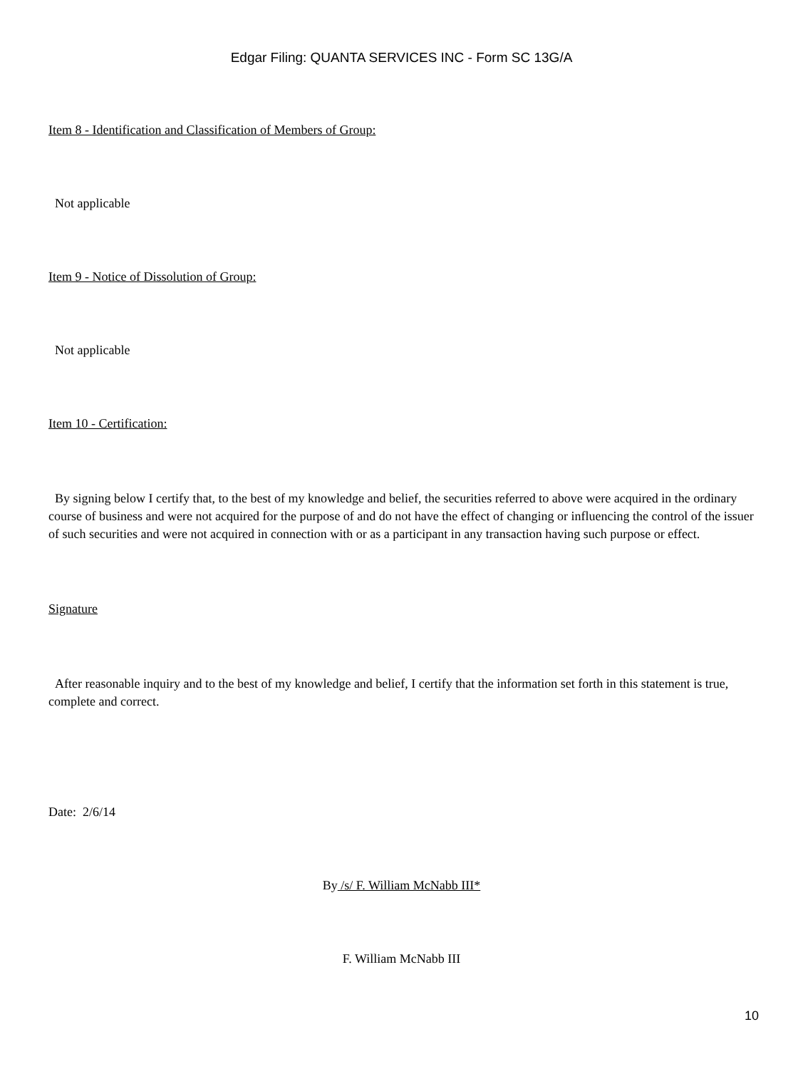Edgar Filing: QUANTA SERVICES INC - Form SC 13G/A
Item 8 - Identification and Classification of Members of Group:
Not applicable
Item 9 - Notice of Dissolution of Group:
Not applicable
Item 10 - Certification:
By signing below I certify that, to the best of my knowledge and belief, the securities referred to above were acquired in the ordinary course of business and were not acquired for the purpose of and do not have the effect of changing or influencing the control of the issuer of such securities and were not acquired in connection with or as a participant in any transaction having such purpose or effect.
Signature
After reasonable inquiry and to the best of my knowledge and belief, I certify that the information set forth in this statement is true, complete and correct.
Date: 2/6/14
By /s/ F. William McNabb III*
F. William McNabb III
10